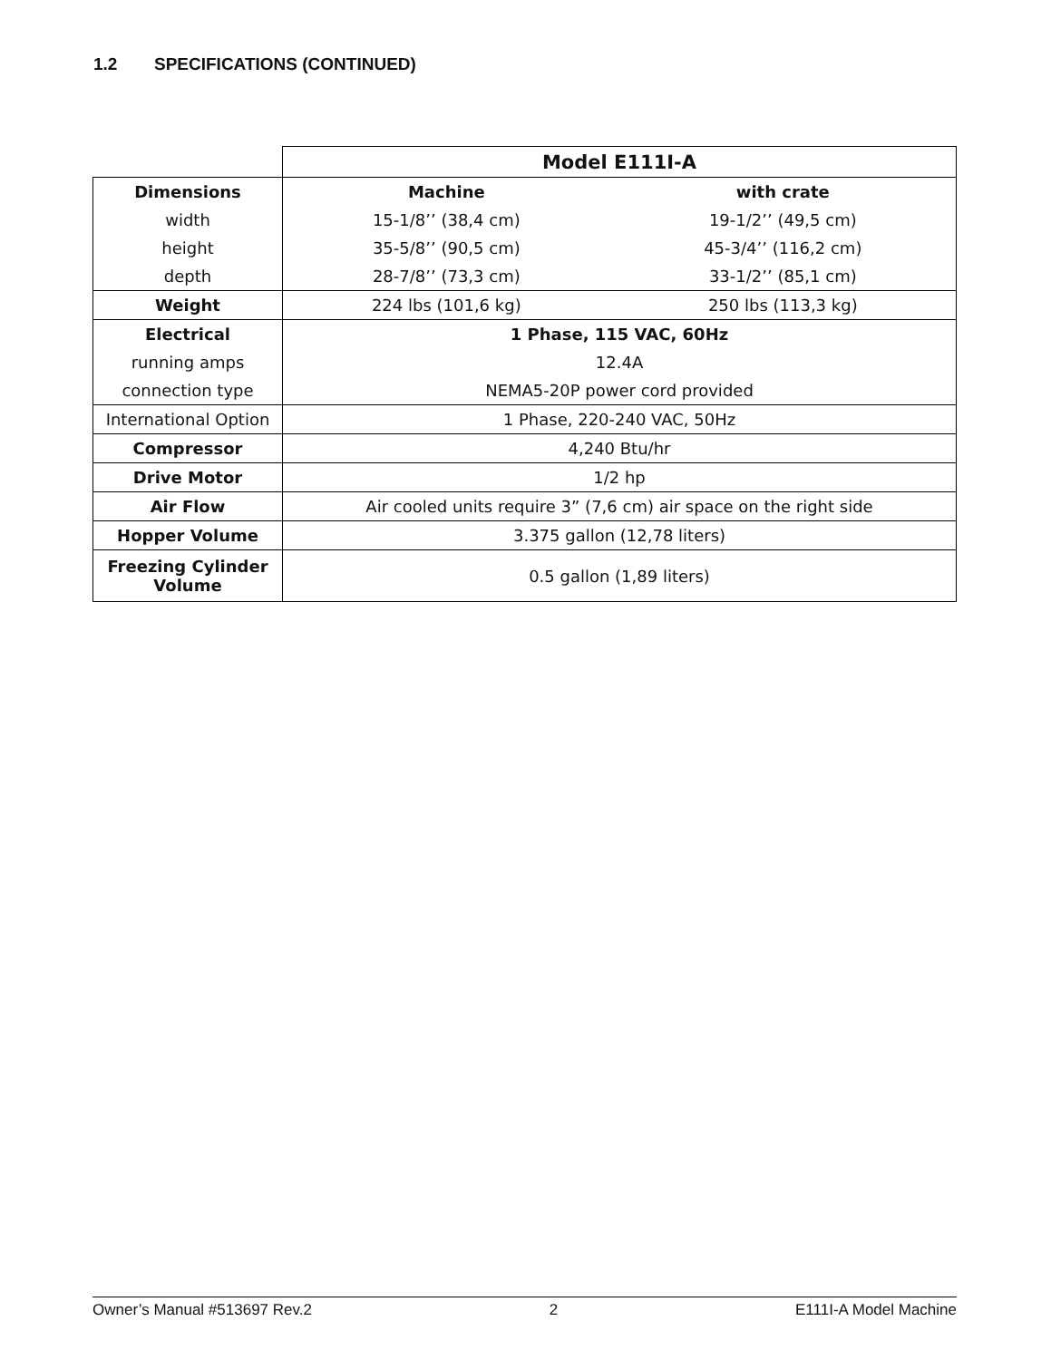1.2 SPECIFICATIONS (CONTINUED)
| | Model E111I-A | |
| Dimensions | Machine | with crate |
| width | 15-1/8’’ (38,4 cm) | 19-1/2’’ (49,5 cm) |
| height | 35-5/8’’ (90,5 cm) | 45-3/4’’ (116,2 cm) |
| depth | 28-7/8’’ (73,3 cm) | 33-1/2’’ (85,1 cm) |
| Weight | 224 lbs (101,6 kg) | 250 lbs (113,3 kg) |
| Electrical | 1 Phase, 115 VAC, 60Hz | |
| running amps | 12.4A | |
| connection type | NEMA5-20P power cord provided | |
| International Option | 1 Phase, 220-240 VAC, 50Hz | |
| Compressor | 4,240 Btu/hr | |
| Drive Motor | 1/2 hp | |
| Air Flow | Air cooled units require 3” (7,6 cm) air space on the right side | |
| Hopper Volume | 3.375 gallon (12,78 liters) | |
| Freezing Cylinder Volume | 0.5 gallon (1,89 liters) | |
Owner’s Manual #513697 Rev.2 2 E111I-A Model Machine